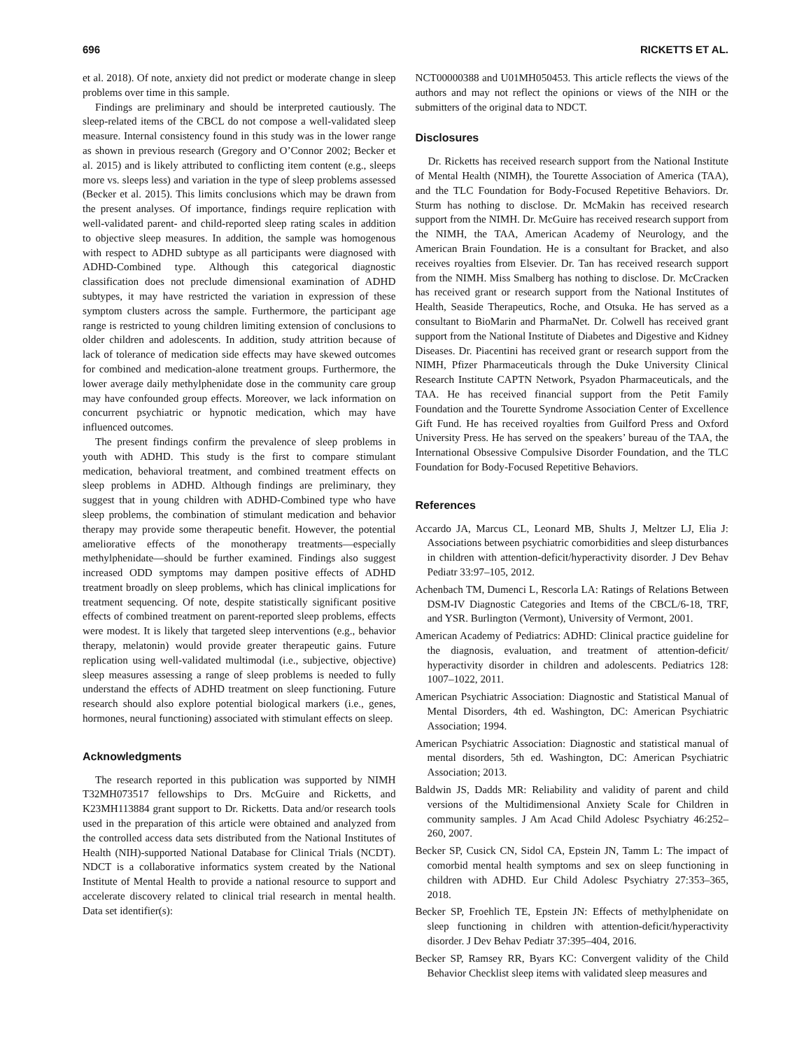696 RICKETTS ET AL.
et al. 2018). Of note, anxiety did not predict or moderate change in sleep problems over time in this sample.
Findings are preliminary and should be interpreted cautiously. The sleep-related items of the CBCL do not compose a well-validated sleep measure. Internal consistency found in this study was in the lower range as shown in previous research (Gregory and O’Connor 2002; Becker et al. 2015) and is likely attributed to conflicting item content (e.g., sleeps more vs. sleeps less) and variation in the type of sleep problems assessed (Becker et al. 2015). This limits conclusions which may be drawn from the present analyses. Of importance, findings require replication with well-validated parent- and child-reported sleep rating scales in addition to objective sleep measures. In addition, the sample was homogenous with respect to ADHD subtype as all participants were diagnosed with ADHD-Combined type. Although this categorical diagnostic classification does not preclude dimensional examination of ADHD subtypes, it may have restricted the variation in expression of these symptom clusters across the sample. Furthermore, the participant age range is restricted to young children limiting extension of conclusions to older children and adolescents. In addition, study attrition because of lack of tolerance of medication side effects may have skewed outcomes for combined and medication-alone treatment groups. Furthermore, the lower average daily methylphenidate dose in the community care group may have confounded group effects. Moreover, we lack information on concurrent psychiatric or hypnotic medication, which may have influenced outcomes.
The present findings confirm the prevalence of sleep problems in youth with ADHD. This study is the first to compare stimulant medication, behavioral treatment, and combined treatment effects on sleep problems in ADHD. Although findings are preliminary, they suggest that in young children with ADHD-Combined type who have sleep problems, the combination of stimulant medication and behavior therapy may provide some therapeutic benefit. However, the potential ameliorative effects of the monotherapy treatments—especially methylphenidate—should be further examined. Findings also suggest increased ODD symptoms may dampen positive effects of ADHD treatment broadly on sleep problems, which has clinical implications for treatment sequencing. Of note, despite statistically significant positive effects of combined treatment on parent-reported sleep problems, effects were modest. It is likely that targeted sleep interventions (e.g., behavior therapy, melatonin) would provide greater therapeutic gains. Future replication using well-validated multimodal (i.e., subjective, objective) sleep measures assessing a range of sleep problems is needed to fully understand the effects of ADHD treatment on sleep functioning. Future research should also explore potential biological markers (i.e., genes, hormones, neural functioning) associated with stimulant effects on sleep.
Acknowledgments
The research reported in this publication was supported by NIMH T32MH073517 fellowships to Drs. McGuire and Ricketts, and K23MH113884 grant support to Dr. Ricketts. Data and/or research tools used in the preparation of this article were obtained and analyzed from the controlled access data sets distributed from the National Institutes of Health (NIH)-supported National Database for Clinical Trials (NCDT). NDCT is a collaborative informatics system created by the National Institute of Mental Health to provide a national resource to support and accelerate discovery related to clinical trial research in mental health. Data set identifier(s):
NCT00000388 and U01MH050453. This article reflects the views of the authors and may not reflect the opinions or views of the NIH or the submitters of the original data to NDCT.
Disclosures
Dr. Ricketts has received research support from the National Institute of Mental Health (NIMH), the Tourette Association of America (TAA), and the TLC Foundation for Body-Focused Repetitive Behaviors. Dr. Sturm has nothing to disclose. Dr. McMakin has received research support from the NIMH. Dr. McGuire has received research support from the NIMH, the TAA, American Academy of Neurology, and the American Brain Foundation. He is a consultant for Bracket, and also receives royalties from Elsevier. Dr. Tan has received research support from the NIMH. Miss Smalberg has nothing to disclose. Dr. McCracken has received grant or research support from the National Institutes of Health, Seaside Therapeutics, Roche, and Otsuka. He has served as a consultant to BioMarin and PharmaNet. Dr. Colwell has received grant support from the National Institute of Diabetes and Digestive and Kidney Diseases. Dr. Piacentini has received grant or research support from the NIMH, Pfizer Pharmaceuticals through the Duke University Clinical Research Institute CAPTN Network, Psyadon Pharmaceuticals, and the TAA. He has received financial support from the Petit Family Foundation and the Tourette Syndrome Association Center of Excellence Gift Fund. He has received royalties from Guilford Press and Oxford University Press. He has served on the speakers’ bureau of the TAA, the International Obsessive Compulsive Disorder Foundation, and the TLC Foundation for Body-Focused Repetitive Behaviors.
References
Accardo JA, Marcus CL, Leonard MB, Shults J, Meltzer LJ, Elia J: Associations between psychiatric comorbidities and sleep disturbances in children with attention-deficit/hyperactivity disorder. J Dev Behav Pediatr 33:97–105, 2012.
Achenbach TM, Dumenci L, Rescorla LA: Ratings of Relations Between DSM-IV Diagnostic Categories and Items of the CBCL/6-18, TRF, and YSR. Burlington (Vermont), University of Vermont, 2001.
American Academy of Pediatrics: ADHD: Clinical practice guideline for the diagnosis, evaluation, and treatment of attention-deficit/ hyperactivity disorder in children and adolescents. Pediatrics 128: 1007–1022, 2011.
American Psychiatric Association: Diagnostic and Statistical Manual of Mental Disorders, 4th ed. Washington, DC: American Psychiatric Association; 1994.
American Psychiatric Association: Diagnostic and statistical manual of mental disorders, 5th ed. Washington, DC: American Psychiatric Association; 2013.
Baldwin JS, Dadds MR: Reliability and validity of parent and child versions of the Multidimensional Anxiety Scale for Children in community samples. J Am Acad Child Adolesc Psychiatry 46:252–260, 2007.
Becker SP, Cusick CN, Sidol CA, Epstein JN, Tamm L: The impact of comorbid mental health symptoms and sex on sleep functioning in children with ADHD. Eur Child Adolesc Psychiatry 27:353–365, 2018.
Becker SP, Froehlich TE, Epstein JN: Effects of methylphenidate on sleep functioning in children with attention-deficit/hyperactivity disorder. J Dev Behav Pediatr 37:395–404, 2016.
Becker SP, Ramsey RR, Byars KC: Convergent validity of the Child Behavior Checklist sleep items with validated sleep measures and